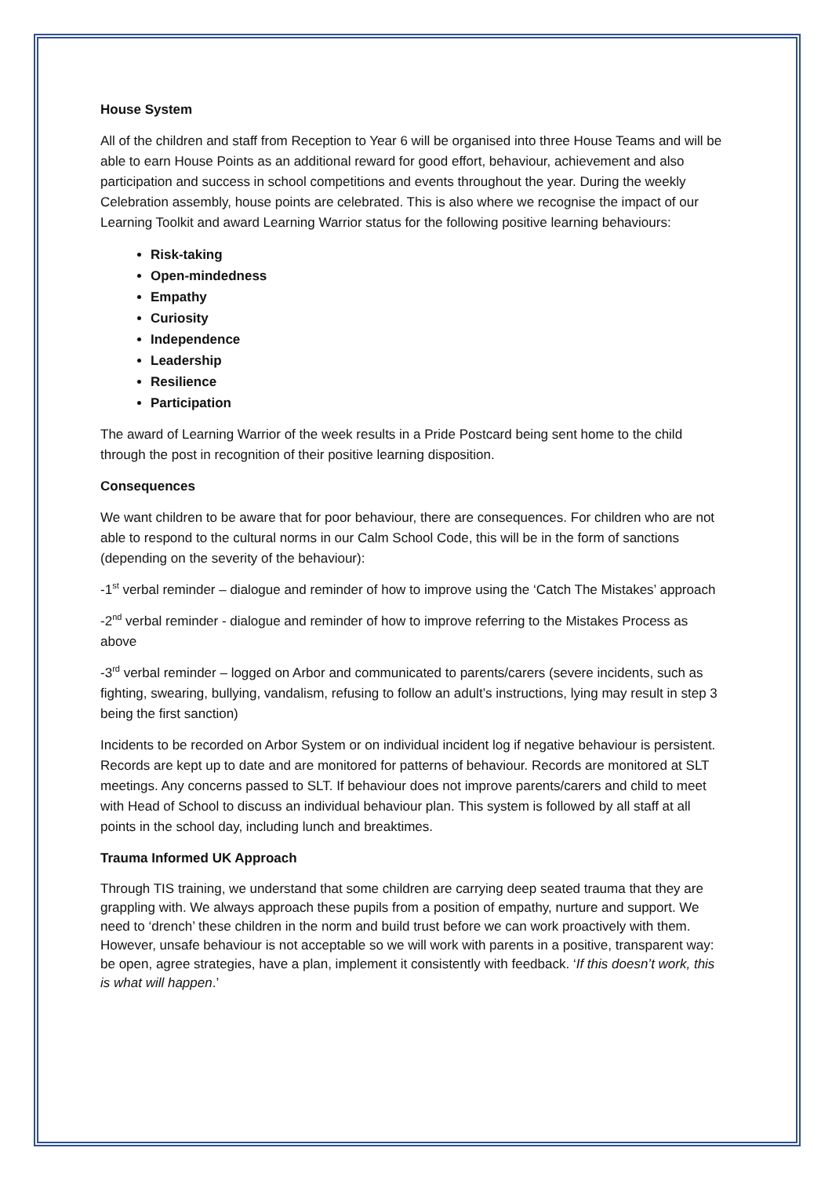House System
All of the children and staff from Reception to Year 6 will be organised into three House Teams and will be able to earn House Points as an additional reward for good effort, behaviour, achievement and also participation and success in school competitions and events throughout the year. During the weekly Celebration assembly, house points are celebrated. This is also where we recognise the impact of our Learning Toolkit and award Learning Warrior status for the following positive learning behaviours:
Risk-taking
Open-mindedness
Empathy
Curiosity
Independence
Leadership
Resilience
Participation
The award of Learning Warrior of the week results in a Pride Postcard being sent home to the child through the post in recognition of their positive learning disposition.
Consequences
We want children to be aware that for poor behaviour, there are consequences. For children who are not able to respond to the cultural norms in our Calm School Code, this will be in the form of sanctions (depending on the severity of the behaviour):
-1<sup>st</sup> verbal reminder – dialogue and reminder of how to improve using the ‘Catch The Mistakes’ approach
-2<sup>nd</sup> verbal reminder - dialogue and reminder of how to improve referring to the Mistakes Process as above
-3<sup>rd</sup> verbal reminder – logged on Arbor and communicated to parents/carers (severe incidents, such as fighting, swearing, bullying, vandalism, refusing to follow an adult’s instructions, lying may result in step 3 being the first sanction)
Incidents to be recorded on Arbor System or on individual incident log if negative behaviour is persistent. Records are kept up to date and are monitored for patterns of behaviour. Records are monitored at SLT meetings. Any concerns passed to SLT. If behaviour does not improve parents/carers and child to meet with Head of School to discuss an individual behaviour plan. This system is followed by all staff at all points in the school day, including lunch and breaktimes.
Trauma Informed UK Approach
Through TIS training, we understand that some children are carrying deep seated trauma that they are grappling with. We always approach these pupils from a position of empathy, nurture and support. We need to ‘drench’ these children in the norm and build trust before we can work proactively with them. However, unsafe behaviour is not acceptable so we will work with parents in a positive, transparent way: be open, agree strategies, have a plan, implement it consistently with feedback. ‘If this doesn’t work, this is what will happen.’